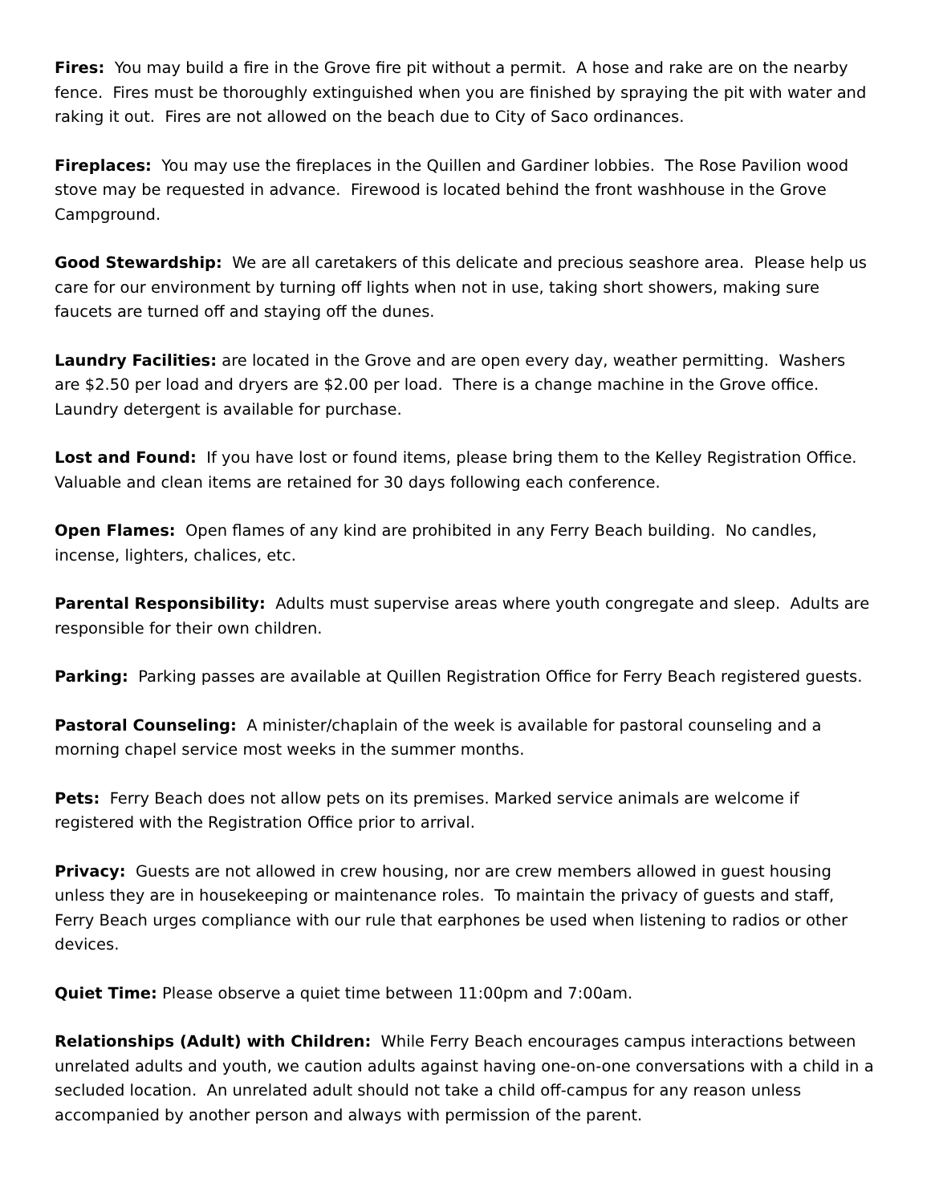Fires: You may build a fire in the Grove fire pit without a permit. A hose and rake are on the nearby fence. Fires must be thoroughly extinguished when you are finished by spraying the pit with water and raking it out. Fires are not allowed on the beach due to City of Saco ordinances.
Fireplaces: You may use the fireplaces in the Quillen and Gardiner lobbies. The Rose Pavilion wood stove may be requested in advance. Firewood is located behind the front washhouse in the Grove Campground.
Good Stewardship: We are all caretakers of this delicate and precious seashore area. Please help us care for our environment by turning off lights when not in use, taking short showers, making sure faucets are turned off and staying off the dunes.
Laundry Facilities: are located in the Grove and are open every day, weather permitting. Washers are $2.50 per load and dryers are $2.00 per load. There is a change machine in the Grove office. Laundry detergent is available for purchase.
Lost and Found: If you have lost or found items, please bring them to the Kelley Registration Office. Valuable and clean items are retained for 30 days following each conference.
Open Flames: Open flames of any kind are prohibited in any Ferry Beach building. No candles, incense, lighters, chalices, etc.
Parental Responsibility: Adults must supervise areas where youth congregate and sleep. Adults are responsible for their own children.
Parking: Parking passes are available at Quillen Registration Office for Ferry Beach registered guests.
Pastoral Counseling: A minister/chaplain of the week is available for pastoral counseling and a morning chapel service most weeks in the summer months.
Pets: Ferry Beach does not allow pets on its premises. Marked service animals are welcome if registered with the Registration Office prior to arrival.
Privacy: Guests are not allowed in crew housing, nor are crew members allowed in guest housing unless they are in housekeeping or maintenance roles. To maintain the privacy of guests and staff, Ferry Beach urges compliance with our rule that earphones be used when listening to radios or other devices.
Quiet Time: Please observe a quiet time between 11:00pm and 7:00am.
Relationships (Adult) with Children: While Ferry Beach encourages campus interactions between unrelated adults and youth, we caution adults against having one-on-one conversations with a child in a secluded location. An unrelated adult should not take a child off-campus for any reason unless accompanied by another person and always with permission of the parent.